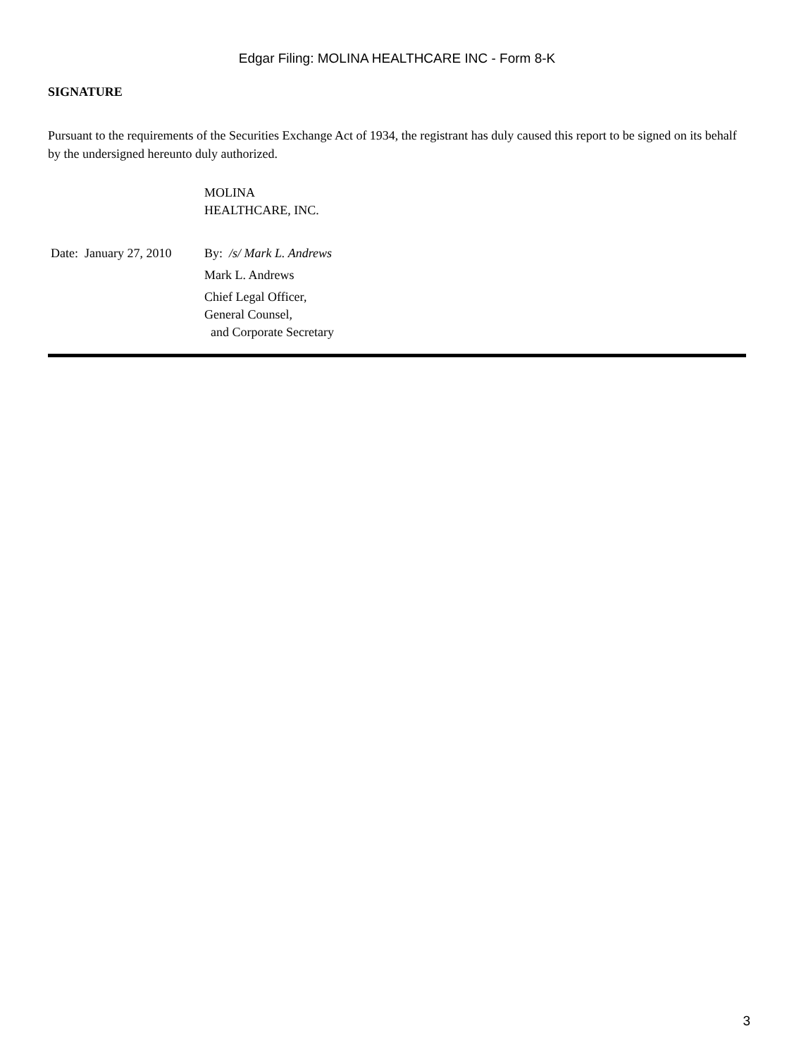Edgar Filing: MOLINA HEALTHCARE INC - Form 8-K
SIGNATURE
Pursuant to the requirements of the Securities Exchange Act of 1934, the registrant has duly caused this report to be signed on its behalf by the undersigned hereunto duly authorized.
| | MOLINA HEALTHCARE, INC. |
| Date: January 27, 2010 | By: /s/ Mark L. Andrews |
| | Mark L. Andrews |
| | Chief Legal Officer, General Counsel, and Corporate Secretary |
3